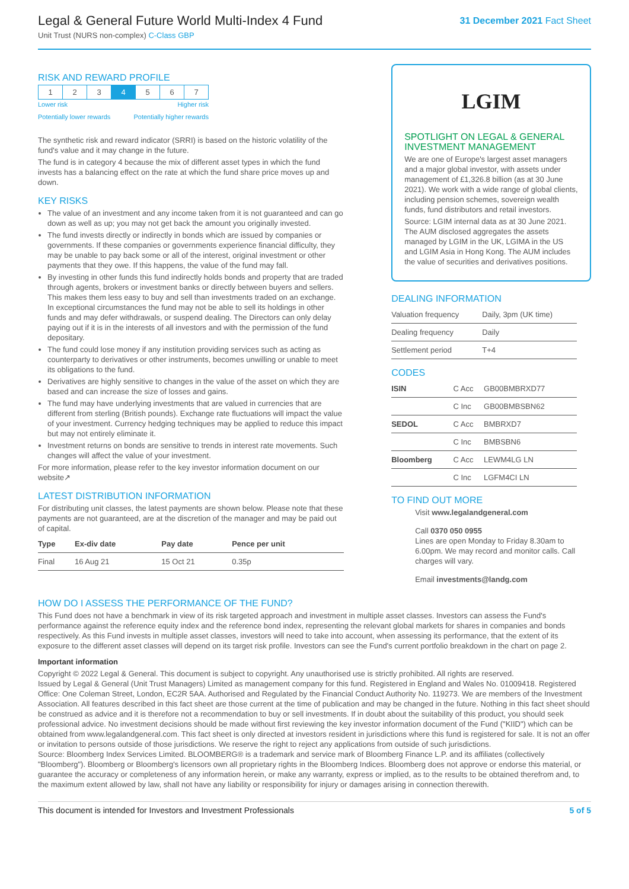Legal & General Future World Multi-Index 4 Fund
Unit Trust (NURS non-complex) C-Class GBP
31 December 2021 Fact Sheet
RISK AND REWARD PROFILE
| 1 | 2 | 3 | 4 | 5 | 6 | 7 |
Lower risk Higher risk
Potentially lower rewards Potentially higher rewards
The synthetic risk and reward indicator (SRRI) is based on the historic volatility of the fund's value and it may change in the future.
The fund is in category 4 because the mix of different asset types in which the fund invests has a balancing effect on the rate at which the fund share price moves up and down.
KEY RISKS
The value of an investment and any income taken from it is not guaranteed and can go down as well as up; you may not get back the amount you originally invested.
The fund invests directly or indirectly in bonds which are issued by companies or governments. If these companies or governments experience financial difficulty, they may be unable to pay back some or all of the interest, original investment or other payments that they owe. If this happens, the value of the fund may fall.
By investing in other funds this fund indirectly holds bonds and property that are traded through agents, brokers or investment banks or directly between buyers and sellers. This makes them less easy to buy and sell than investments traded on an exchange. In exceptional circumstances the fund may not be able to sell its holdings in other funds and may defer withdrawals, or suspend dealing. The Directors can only delay paying out if it is in the interests of all investors and with the permission of the fund depositary.
The fund could lose money if any institution providing services such as acting as counterparty to derivatives or other instruments, becomes unwilling or unable to meet its obligations to the fund.
Derivatives are highly sensitive to changes in the value of the asset on which they are based and can increase the size of losses and gains.
The fund may have underlying investments that are valued in currencies that are different from sterling (British pounds). Exchange rate fluctuations will impact the value of your investment. Currency hedging techniques may be applied to reduce this impact but may not entirely eliminate it.
Investment returns on bonds are sensitive to trends in interest rate movements. Such changes will affect the value of your investment.
For more information, please refer to the key investor information document on our website↗
LATEST DISTRIBUTION INFORMATION
For distributing unit classes, the latest payments are shown below. Please note that these payments are not guaranteed, are at the discretion of the manager and may be paid out of capital.
| Type | Ex-div date | Pay date | Pence per unit |
| --- | --- | --- | --- |
| Final | 16 Aug 21 | 15 Oct 21 | 0.35p |
LGIM
SPOTLIGHT ON LEGAL & GENERAL INVESTMENT MANAGEMENT
We are one of Europe's largest asset managers and a major global investor, with assets under management of £1,326.8 billion (as at 30 June 2021). We work with a wide range of global clients, including pension schemes, sovereign wealth funds, fund distributors and retail investors.
Source: LGIM internal data as at 30 June 2021. The AUM disclosed aggregates the assets managed by LGIM in the UK, LGIMA in the US and LGIM Asia in Hong Kong. The AUM includes the value of securities and derivatives positions.
DEALING INFORMATION
| Valuation frequency | Daily, 3pm (UK time) |
| Dealing frequency | Daily |
| Settlement period | T+4 |
CODES
| ISIN | C Acc | GB00BMBRXD77 |
| | C Inc | GB00BMBSBN62 |
| SEDOL | C Acc | BMBRXD7 |
| | C Inc | BMBSBN6 |
| Bloomberg | C Acc | LEWM4LG LN |
| | C Inc | LGFM4CI LN |
TO FIND OUT MORE
Visit www.legalandgeneral.com
Call 0370 050 0955
Lines are open Monday to Friday 8.30am to 6.00pm. We may record and monitor calls. Call charges will vary.
Email investments@landg.com
HOW DO I ASSESS THE PERFORMANCE OF THE FUND?
This Fund does not have a benchmark in view of its risk targeted approach and investment in multiple asset classes. Investors can assess the Fund's performance against the reference equity index and the reference bond index, representing the relevant global markets for shares in companies and bonds respectively. As this Fund invests in multiple asset classes, investors will need to take into account, when assessing its performance, that the extent of its exposure to the different asset classes will depend on its target risk profile. Investors can see the Fund's current portfolio breakdown in the chart on page 2.
Important information
Copyright © 2022 Legal & General. This document is subject to copyright. Any unauthorised use is strictly prohibited. All rights are reserved.
Issued by Legal & General (Unit Trust Managers) Limited as management company for this fund. Registered in England and Wales No. 01009418. Registered Office: One Coleman Street, London, EC2R 5AA. Authorised and Regulated by the Financial Conduct Authority No. 119273. We are members of the Investment Association. All features described in this fact sheet are those current at the time of publication and may be changed in the future. Nothing in this fact sheet should be construed as advice and it is therefore not a recommendation to buy or sell investments. If in doubt about the suitability of this product, you should seek professional advice. No investment decisions should be made without first reviewing the key investor information document of the Fund ("KIID") which can be obtained from www.legalandgeneral.com. This fact sheet is only directed at investors resident in jurisdictions where this fund is registered for sale. It is not an offer or invitation to persons outside of those jurisdictions. We reserve the right to reject any applications from outside of such jurisdictions.
Source: Bloomberg Index Services Limited. BLOOMBERG® is a trademark and service mark of Bloomberg Finance L.P. and its affiliates (collectively "Bloomberg"). Bloomberg or Bloomberg's licensors own all proprietary rights in the Bloomberg Indices. Bloomberg does not approve or endorse this material, or guarantee the accuracy or completeness of any information herein, or make any warranty, express or implied, as to the results to be obtained therefrom and, to the maximum extent allowed by law, shall not have any liability or responsibility for injury or damages arising in connection therewith.
This document is intended for Investors and Investment Professionals 5 of 5